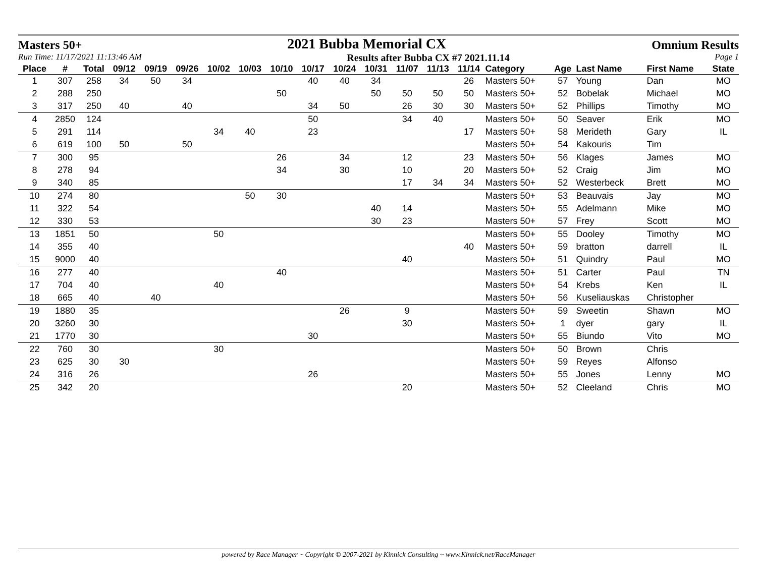Masters 50+ 2021 Bubba Memorial CX Omnium Results
Run Time: 11/17/2021 11:13:46 AM Results after Bubba CX #7 2021.11.14 Page 1
| Place | # | Total | 09/12 | 09/19 | 09/26 | 10/02 | 10/03 | 10/10 | 10/17 | 10/24 | 10/31 | 11/07 | 11/13 | 11/14 | Category | Age | Last Name | First Name | State |
| --- | --- | --- | --- | --- | --- | --- | --- | --- | --- | --- | --- | --- | --- | --- | --- | --- | --- | --- | --- |
| 1 | 307 | 258 | 34 | 50 | 34 | | | | 40 | 40 | 34 | | | 26 | Masters 50+ | 57 | Young | Dan | MO |
| 2 | 288 | 250 | | | | | | 50 | | | 50 | 50 | 50 | 50 | Masters 50+ | 52 | Bobelak | Michael | MO |
| 3 | 317 | 250 | 40 | | 40 | | | | 34 | 50 | | 26 | 30 | 30 | Masters 50+ | 52 | Phillips | Timothy | MO |
| 4 | 2850 | 124 | | | | | | | 50 | | | 34 | 40 | | Masters 50+ | 50 | Seaver | Erik | MO |
| 5 | 291 | 114 | | | | 34 | 40 | | 23 | | | | | 17 | Masters 50+ | 58 | Merideth | Gary | IL |
| 6 | 619 | 100 | 50 | | 50 | | | | | | | | | | Masters 50+ | 54 | Kakouris | Tim | |
| 7 | 300 | 95 | | | | | | 26 | | 34 | | 12 | | 23 | Masters 50+ | 56 | Klages | James | MO |
| 8 | 278 | 94 | | | | | | 34 | | 30 | | 10 | | 20 | Masters 50+ | 52 | Craig | Jim | MO |
| 9 | 340 | 85 | | | | | | | | | | 17 | 34 | 34 | Masters 50+ | 52 | Westerbeck | Brett | MO |
| 10 | 274 | 80 | | | | | 50 | 30 | | | | | | | Masters 50+ | 53 | Beauvais | Jay | MO |
| 11 | 322 | 54 | | | | | | | | | 40 | 14 | | | Masters 50+ | 55 | Adelmann | Mike | MO |
| 12 | 330 | 53 | | | | | | | | | 30 | 23 | | | Masters 50+ | 57 | Frey | Scott | MO |
| 13 | 1851 | 50 | | | | 50 | | | | | | | | | Masters 50+ | 55 | Dooley | Timothy | MO |
| 14 | 355 | 40 | | | | | | | | | | | | 40 | Masters 50+ | 59 | bratton | darrell | IL |
| 15 | 9000 | 40 | | | | | | | | | | 40 | | | Masters 50+ | 51 | Quindry | Paul | MO |
| 16 | 277 | 40 | | | | | | 40 | | | | | | | Masters 50+ | 51 | Carter | Paul | TN |
| 17 | 704 | 40 | | | | 40 | | | | | | | | | Masters 50+ | 54 | Krebs | Ken | IL |
| 18 | 665 | 40 | | 40 | | | | | | | | | | | Masters 50+ | 56 | Kuseliauskas | Christopher | |
| 19 | 1880 | 35 | | | | | | | | 26 | | 9 | | | Masters 50+ | 59 | Sweetin | Shawn | MO |
| 20 | 3260 | 30 | | | | | | | | | | 30 | | | Masters 50+ | 1 | dyer | gary | IL |
| 21 | 1770 | 30 | | | | | | | 30 | | | | | | Masters 50+ | 55 | Biundo | Vito | MO |
| 22 | 760 | 30 | | | | 30 | | | | | | | | | Masters 50+ | 50 | Brown | Chris | |
| 23 | 625 | 30 | 30 | | | | | | | | | | | | Masters 50+ | 59 | Reyes | Alfonso | |
| 24 | 316 | 26 | | | | | | | 26 | | | | | | Masters 50+ | 55 | Jones | Lenny | MO |
| 25 | 342 | 20 | | | | | | | | | | 20 | | | Masters 50+ | 52 | Cleeland | Chris | MO |
powered by Race Manager ~ Copyright © 2007-2021 by Kinnick Consulting ~ www.Kinnick.net/RaceManager